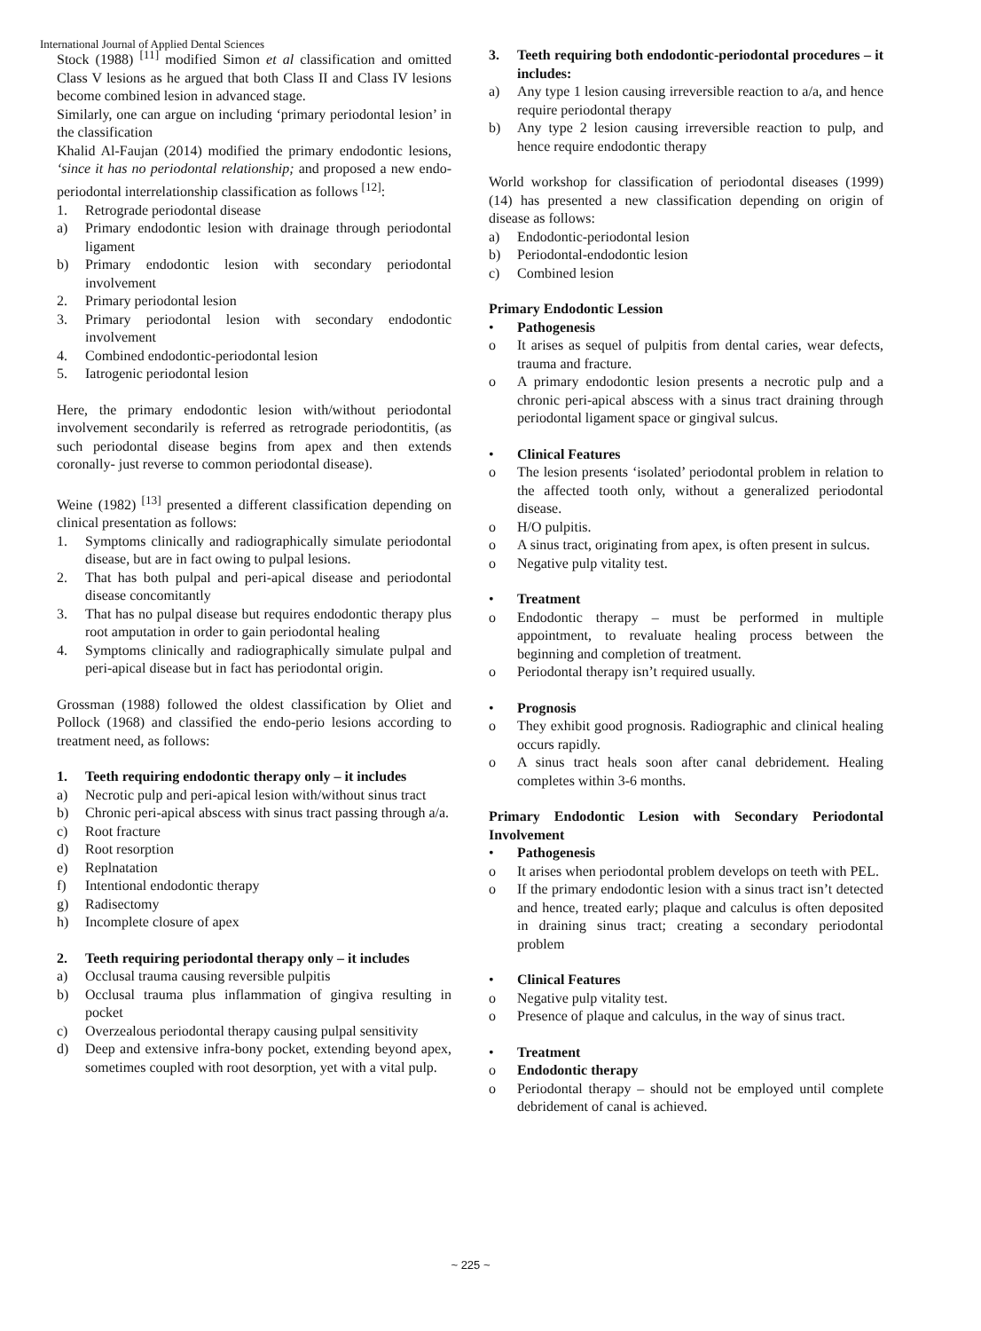International Journal of Applied Dental Sciences
Stock (1988) <sup>[11]</sup> modified Simon et al classification and omitted Class V lesions as he argued that both Class II and Class IV lesions become combined lesion in advanced stage.
Similarly, one can argue on including ‘primary periodontal lesion’ in the classification
Khalid Al-Faujan (2014) modified the primary endodontic lesions, ‘since it has no periodontal relationship; and proposed a new endo-periodontal interrelationship classification as follows <sup>[12]</sup>:
1. Retrograde periodontal disease
a) Primary endodontic lesion with drainage through periodontal ligament
b) Primary endodontic lesion with secondary periodontal involvement
2. Primary periodontal lesion
3. Primary periodontal lesion with secondary endodontic involvement
4. Combined endodontic-periodontal lesion
5. Iatrogenic periodontal lesion
Here, the primary endodontic lesion with/without periodontal involvement secondarily is referred as retrograde periodontitis, (as such periodontal disease begins from apex and then extends coronally- just reverse to common periodontal disease).
Weine (1982) <sup>[13]</sup> presented a different classification depending on clinical presentation as follows:
1. Symptoms clinically and radiographically simulate periodontal disease, but are in fact owing to pulpal lesions.
2. That has both pulpal and peri-apical disease and periodontal disease concomitantly
3. That has no pulpal disease but requires endodontic therapy plus root amputation in order to gain periodontal healing
4. Symptoms clinically and radiographically simulate pulpal and peri-apical disease but in fact has periodontal origin.
Grossman (1988) followed the oldest classification by Oliet and Pollock (1968) and classified the endo-perio lesions according to treatment need, as follows:
1. Teeth requiring endodontic therapy only – it includes
a) Necrotic pulp and peri-apical lesion with/without sinus tract
b) Chronic peri-apical abscess with sinus tract passing through a/a.
c) Root fracture
d) Root resorption
e) Replnatation
f) Intentional endodontic therapy
g) Radisectomy
h) Incomplete closure of apex
2. Teeth requiring periodontal therapy only – it includes
a) Occlusal trauma causing reversible pulpitis
b) Occlusal trauma plus inflammation of gingiva resulting in pocket
c) Overzealous periodontal therapy causing pulpal sensitivity
d) Deep and extensive infra-bony pocket, extending beyond apex, sometimes coupled with root desorption, yet with a vital pulp.
3. Teeth requiring both endodontic-periodontal procedures – it includes:
a) Any type 1 lesion causing irreversible reaction to a/a, and hence require periodontal therapy
b) Any type 2 lesion causing irreversible reaction to pulp, and hence require endodontic therapy
World workshop for classification of periodontal diseases (1999) (14) has presented a new classification depending on origin of disease as follows:
a) Endodontic-periodontal lesion
b) Periodontal-endodontic lesion
c) Combined lesion
Primary Endodontic Lession
• Pathogenesis
o It arises as sequel of pulpitis from dental caries, wear defects, trauma and fracture.
o A primary endodontic lesion presents a necrotic pulp and a chronic peri-apical abscess with a sinus tract draining through periodontal ligament space or gingival sulcus.
• Clinical Features
o The lesion presents ‘isolated’ periodontal problem in relation to the affected tooth only, without a generalized periodontal disease.
o H/O pulpitis.
o A sinus tract, originating from apex, is often present in sulcus.
o Negative pulp vitality test.
• Treatment
o Endodontic therapy – must be performed in multiple appointment, to revaluate healing process between the beginning and completion of treatment.
o Periodontal therapy isn’t required usually.
• Prognosis
o They exhibit good prognosis. Radiographic and clinical healing occurs rapidly.
o A sinus tract heals soon after canal debridement. Healing completes within 3-6 months.
Primary Endodontic Lesion with Secondary Periodontal Involvement
• Pathogenesis
o It arises when periodontal problem develops on teeth with PEL.
o If the primary endodontic lesion with a sinus tract isn’t detected and hence, treated early; plaque and calculus is often deposited in draining sinus tract; creating a secondary periodontal problem
• Clinical Features
o Negative pulp vitality test.
o Presence of plaque and calculus, in the way of sinus tract.
• Treatment
o Endodontic therapy
o Periodontal therapy – should not be employed until complete debridement of canal is achieved.
~ 225 ~